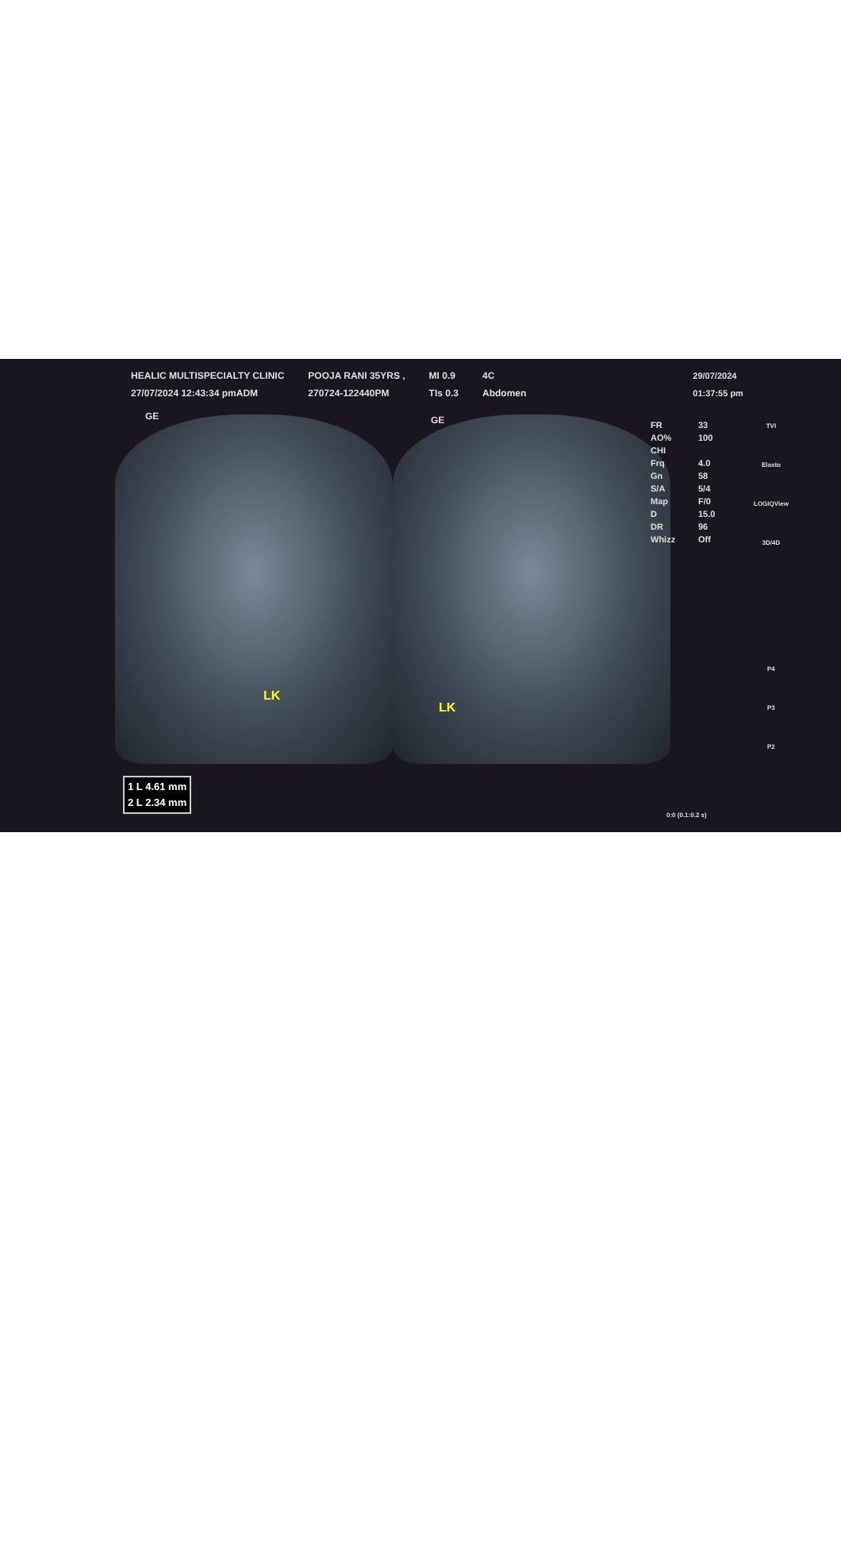HEALIC MULTISPECIALTY CLINIC
27/07/2024 12:43:34 pmADM
POOJA RANI 35YRS ,
270724-122440PM
MI 0.9
TIs 0.3
4C
Abdomen
29/07/2024
01:37:55 pm
GE GE
LK
LK
FR 33
AO% 100
CHI
Frq 4.0
Gn 58
S/A 5/4
Map F/0
D 15.0
DR 96
Whizz Off
TVI
Elasto
LOGIQView
3D/4D
P4
P3
P2
1 L 4.61 mm
2 L 2.34 mm
0:0 (0.1:0.2 s)